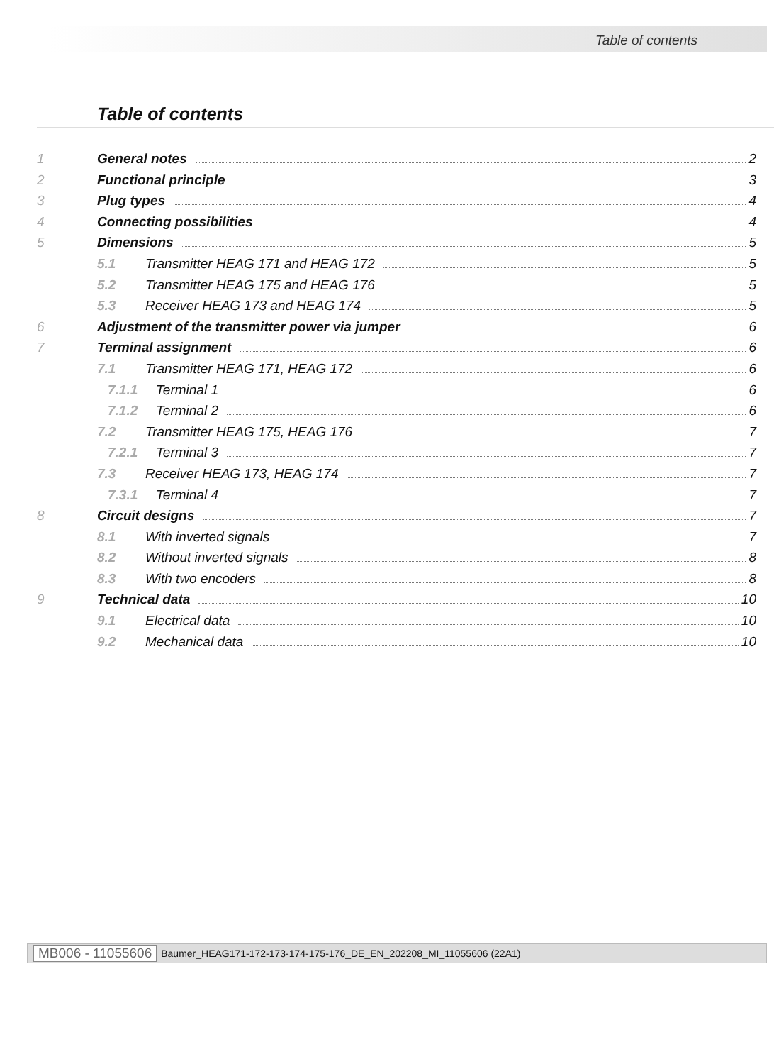Table of contents
Table of contents
1 General notes 2
2 Functional principle 3
3 Plug types 4
4 Connecting possibilities 4
5 Dimensions 5
5.1 Transmitter HEAG 171 and HEAG 172 5
5.2 Transmitter HEAG 175 and HEAG 176 5
5.3 Receiver HEAG 173 and HEAG 174 5
6 Adjustment of the transmitter power via jumper 6
7 Terminal assignment 6
7.1 Transmitter HEAG 171, HEAG 172 6
7.1.1 Terminal 1 6
7.1.2 Terminal 2 6
7.2 Transmitter HEAG 175, HEAG 176 7
7.2.1 Terminal 3 7
7.3 Receiver HEAG 173, HEAG 174 7
7.3.1 Terminal 4 7
8 Circuit designs 7
8.1 With inverted signals 7
8.2 Without inverted signals 8
8.3 With two encoders 8
9 Technical data 10
9.1 Electrical data 10
9.2 Mechanical data 10
MB006 - 11055606 Baumer_HEAG171-172-173-174-175-176_DE_EN_202208_MI_11055606 (22A1)